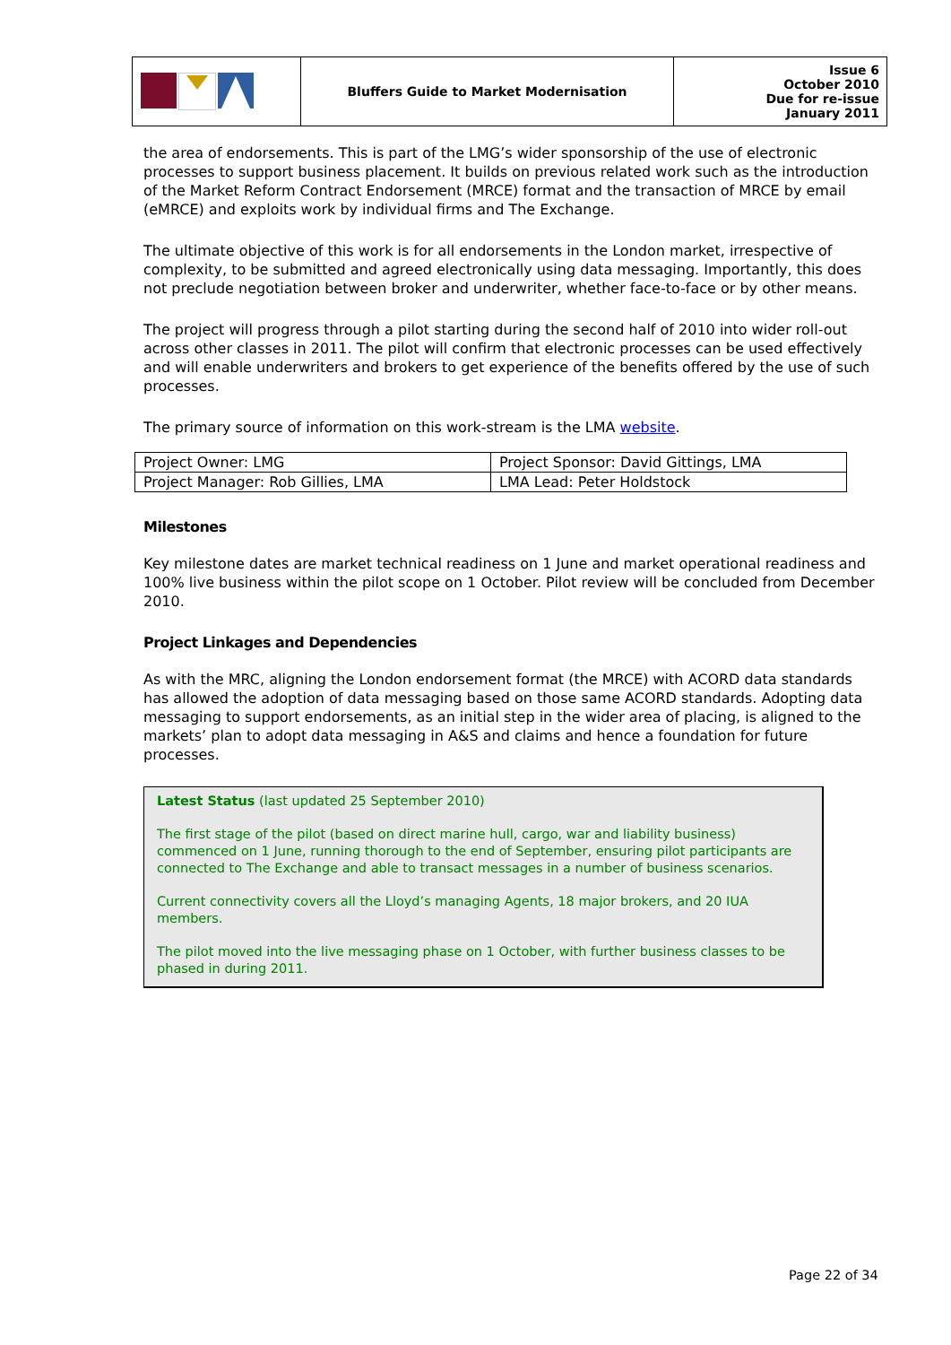| | Bluffers Guide to Market Modernisation | Issue 6 October 2010 Due for re-issue January 2011 |
the area of endorsements. This is part of the LMG’s wider sponsorship of the use of electronic processes to support business placement. It builds on previous related work such as the introduction of the Market Reform Contract Endorsement (MRCE) format and the transaction of MRCE by email (eMRCE) and exploits work by individual firms and The Exchange.
The ultimate objective of this work is for all endorsements in the London market, irrespective of complexity, to be submitted and agreed electronically using data messaging. Importantly, this does not preclude negotiation between broker and underwriter, whether face-to-face or by other means.
The project will progress through a pilot starting during the second half of 2010 into wider roll-out across other classes in 2011. The pilot will confirm that electronic processes can be used effectively and will enable underwriters and brokers to get experience of the benefits offered by the use of such processes.
The primary source of information on this work-stream is the LMA website.
| Project Owner: LMG | Project Sponsor: David Gittings, LMA |
| Project Manager: Rob Gillies, LMA | LMA Lead: Peter Holdstock |
Milestones
Key milestone dates are market technical readiness on 1 June and market operational readiness and 100% live business within the pilot scope on 1 October. Pilot review will be concluded from December 2010.
Project Linkages and Dependencies
As with the MRC, aligning the London endorsement format (the MRCE) with ACORD data standards has allowed the adoption of data messaging based on those same ACORD standards. Adopting data messaging to support endorsements, as an initial step in the wider area of placing, is aligned to the markets’ plan to adopt data messaging in A&S and claims and hence a foundation for future processes.
Latest Status (last updated 25 September 2010)
The first stage of the pilot (based on direct marine hull, cargo, war and liability business) commenced on 1 June, running thorough to the end of September, ensuring pilot participants are connected to The Exchange and able to transact messages in a number of business scenarios.
Current connectivity covers all the Lloyd’s managing Agents, 18 major brokers, and 20 IUA members.
The pilot moved into the live messaging phase on 1 October, with further business classes to be phased in during 2011.
Page 22 of 34